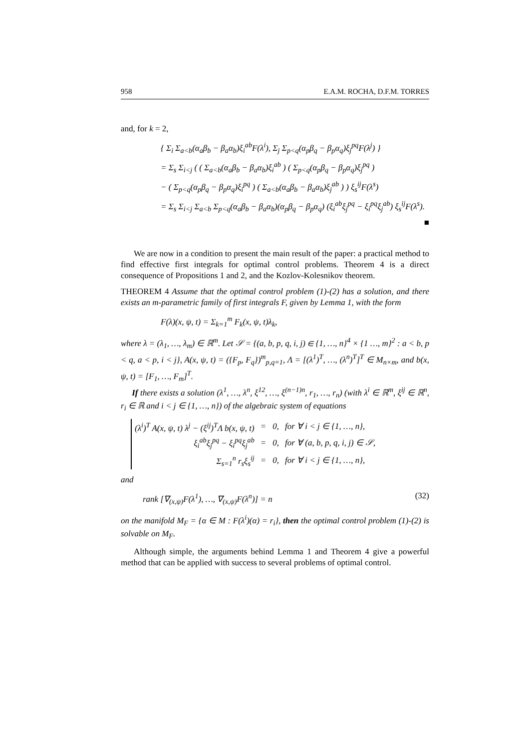958 E.A.M. ROCHA, D.F.M. TORRES
and, for k = 2,
{ Σ<sub>i</sub> Σ<sub>a<b</sub>(α<sub>a</sub>β<sub>b</sub> − β<sub>a</sub>α<sub>b</sub>)ξ<sub>i</sub><sup>ab</sup>F(λ<sup>i</sup>), Σ<sub>j</sub> Σ<sub>p<q</sub>(α<sub>p</sub>β<sub>q</sub> − β<sub>p</sub>α<sub>q</sub>)ξ<sub>j</sub><sup>pq</sup>F(λ<sup>j</sup>) }
= Σ<sub>s</sub> Σ<sub>i<j</sub> ( ( Σ<sub>a<b</sub>(α<sub>a</sub>β<sub>b</sub> − β<sub>a</sub>α<sub>b</sub>)ξ<sub>i</sub><sup>ab</sup> ) ( Σ<sub>p<q</sub>(α<sub>p</sub>β<sub>q</sub> − β<sub>p</sub>α<sub>q</sub>)ξ<sub>j</sub><sup>pq</sup> )
− ( Σ<sub>p<q</sub>(α<sub>p</sub>β<sub>q</sub> − β<sub>p</sub>α<sub>q</sub>)ξ<sub>i</sub><sup>pq</sup> ) ( Σ<sub>a<b</sub>(α<sub>a</sub>β<sub>b</sub> − β<sub>a</sub>α<sub>b</sub>)ξ<sub>j</sub><sup>ab</sup> ) ) ξ<sub>s</sub><sup>ij</sup>F(λ<sup>s</sup>)
= Σ<sub>s</sub> Σ<sub>i<j</sub> Σ<sub>a<b</sub> Σ<sub>p<q</sub>(α<sub>a</sub>β<sub>b</sub> − β<sub>a</sub>α<sub>b</sub>)(α<sub>p</sub>β<sub>q</sub> − β<sub>p</sub>α<sub>q</sub>) (ξ<sub>i</sub><sup>ab</sup>ξ<sub>j</sub><sup>pq</sup> − ξ<sub>i</sub><sup>pq</sup>ξ<sub>j</sub><sup>ab</sup>) ξ<sub>s</sub><sup>ij</sup>F(λ<sup>s</sup>).
■
We are now in a condition to present the main result of the paper: a practical method to find effective first integrals for optimal control problems. Theorem 4 is a direct consequence of Propositions 1 and 2, and the Kozlov-Kolesnikov theorem.
THEOREM 4 Assume that the optimal control problem (1)-(2) has a solution, and there exists an m-parametric family of first integrals F, given by Lemma 1, with the form
F(λ)(x, ψ, t) = Σ<sub>k=1</sub><sup>m</sup> F<sub>k</sub>(x, ψ, t)λ<sub>k</sub>,
where λ = (λ<sub>1</sub>, …, λ<sub>m</sub>) ∈ ℝ<sup>m</sup>. Let 𝒮 = {(a, b, p, q, i, j) ∈ {1, …, n}<sup>4</sup> × {1 …, m}<sup>2</sup> : a < b, p < q, a < p, i < j}, A(x, ψ, t) = ({F<sub>p</sub>, F<sub>q</sub>})<sup>m</sup><sub>p,q=1</sub>, Λ = [(λ<sup>1</sup>)<sup>T</sup>, …, (λ<sup>n</sup>)<sup>T</sup>]<sup>T</sup> ∈ M<sub>n×m</sub>, and b(x, ψ, t) = [F<sub>1</sub>, …, F<sub>m</sub>]<sup>T</sup>.
If there exists a solution (λ<sup>1</sup>, …, λ<sup>n</sup>, ξ<sup>12</sup>, …, ξ<sup>(n−1)n</sup>, r<sub>1</sub>, …, r<sub>n</sub>) (with λ<sup>i</sup> ∈ ℝ<sup>m</sup>, ξ<sup>ij</sup> ∈ ℝ<sup>n</sup>, r<sub>i</sub> ∈ ℝ and i < j ∈ {1, …, n}) of the algebraic system of equations
| (λ<sup>i</sup>)<sup>T</sup> A(x, ψ, t) λ<sup>j</sup> − (ξ<sup>ij</sup>)<sup>T</sup>Λ b(x, ψ, t) | = | 0, | for ∀ i < j ∈ {1, …, n}, |
| ξ<sub>i</sub><sup>ab</sup>ξ<sub>j</sub><sup>pq</sup> − ξ<sub>i</sub><sup>pq</sup>ξ<sub>j</sub><sup>ab</sup> | = | 0, | for ∀ (a, b, p, q, i, j) ∈ 𝒮, |
| Σ<sub>s=1</sub><sup>n</sup> r<sub>s</sub>ξ<sub>s</sub><sup>ij</sup> | = | 0, | for ∀ i < j ∈ {1, …, n}, |
and
rank [∇<sub>(x,ψ)</sub>F(λ<sup>1</sup>), …, ∇<sub>(x,ψ)</sub>F(λ<sup>n</sup>)] = n (32)
on the manifold M<sub>F</sub> = {α ∈ M : F(λ<sup>i</sup>)(α) = r<sub>i</sub>}, then the optimal control problem (1)-(2) is solvable on M<sub>F</sub>.
Although simple, the arguments behind Lemma 1 and Theorem 4 give a powerful method that can be applied with success to several problems of optimal control.